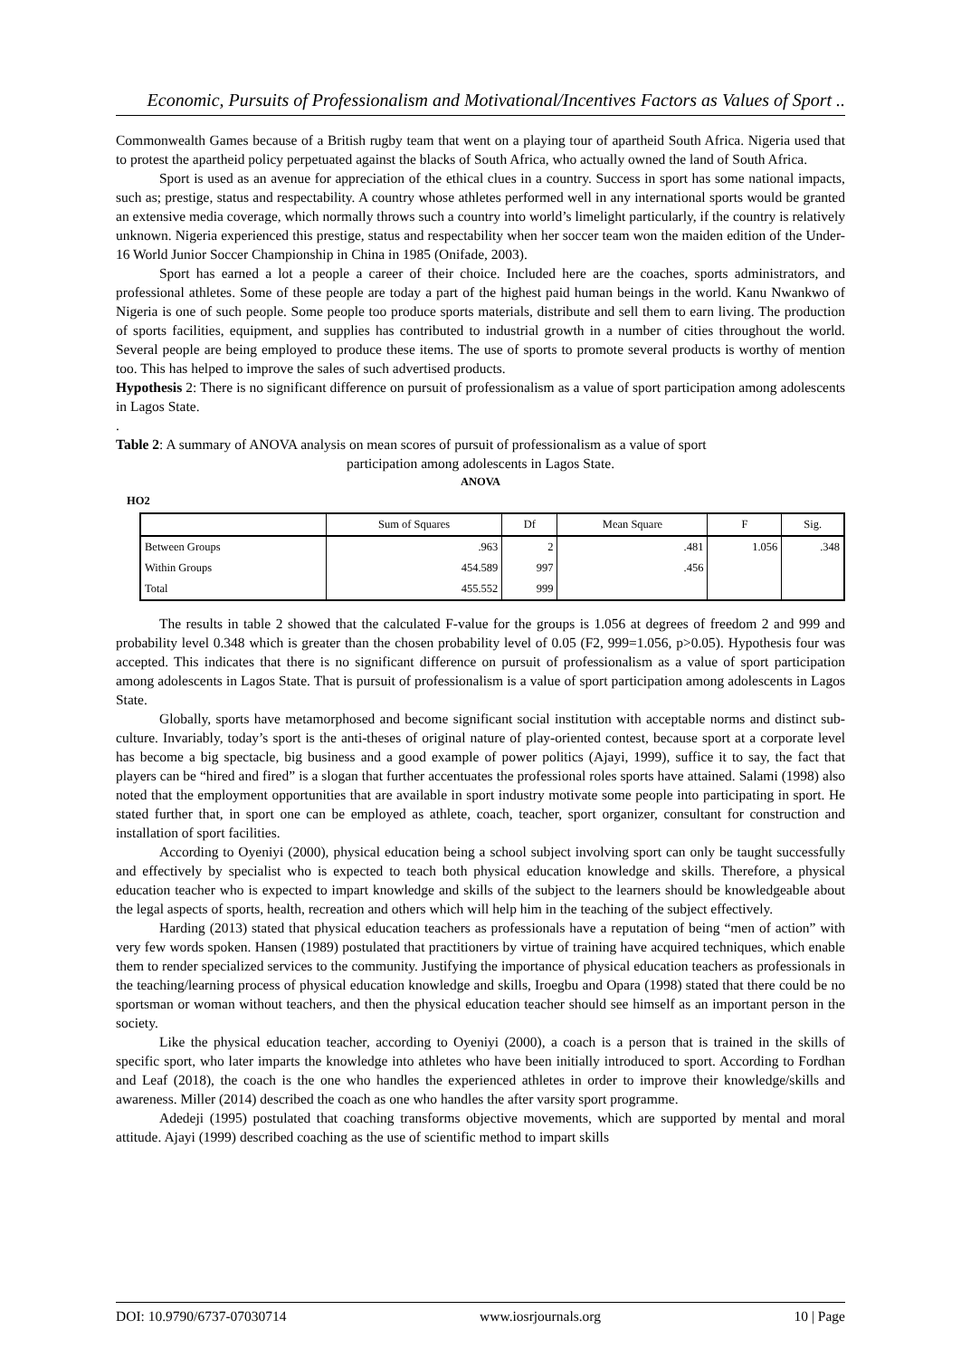Economic, Pursuits of Professionalism and Motivational/Incentives Factors as Values of Sport ..
Commonwealth Games because of a British rugby team that went on a playing tour of apartheid South Africa. Nigeria used that to protest the apartheid policy perpetuated against the blacks of South Africa, who actually owned the land of South Africa.
Sport is used as an avenue for appreciation of the ethical clues in a country. Success in sport has some national impacts, such as; prestige, status and respectability. A country whose athletes performed well in any international sports would be granted an extensive media coverage, which normally throws such a country into world’s limelight particularly, if the country is relatively unknown. Nigeria experienced this prestige, status and respectability when her soccer team won the maiden edition of the Under- 16 World Junior Soccer Championship in China in 1985 (Onifade, 2003).
Sport has earned a lot a people a career of their choice. Included here are the coaches, sports administrators, and professional athletes. Some of these people are today a part of the highest paid human beings in the world. Kanu Nwankwo of Nigeria is one of such people. Some people too produce sports materials, distribute and sell them to earn living. The production of sports facilities, equipment, and supplies has contributed to industrial growth in a number of cities throughout the world. Several people are being employed to produce these items. The use of sports to promote several products is worthy of mention too. This has helped to improve the sales of such advertised products.
Hypothesis 2: There is no significant difference on pursuit of professionalism as a value of sport participation among adolescents in Lagos State.
.
Table 2: A summary of ANOVA analysis on mean scores of pursuit of professionalism as a value of sport
participation among adolescents in Lagos State.
ANOVA
HO2
| | Sum of Squares | Df | Mean Square | F | Sig. |
| --- | --- | --- | --- | --- | --- |
| Between Groups | .963 | 2 | .481 | 1.056 | .348 |
| Within Groups | 454.589 | 997 | .456 | | |
| Total | 455.552 | 999 | | | |
The results in table 2 showed that the calculated F-value for the groups is 1.056 at degrees of freedom 2 and 999 and probability level 0.348 which is greater than the chosen probability level of 0.05 (F2, 999=1.056, p>0.05). Hypothesis four was accepted. This indicates that there is no significant difference on pursuit of professionalism as a value of sport participation among adolescents in Lagos State. That is pursuit of professionalism is a value of sport participation among adolescents in Lagos State.
Globally, sports have metamorphosed and become significant social institution with acceptable norms and distinct sub-culture. Invariably, today’s sport is the anti-theses of original nature of play-oriented contest, because sport at a corporate level has become a big spectacle, big business and a good example of power politics (Ajayi, 1999), suffice it to say, the fact that players can be “hired and fired” is a slogan that further accentuates the professional roles sports have attained. Salami (1998) also noted that the employment opportunities that are available in sport industry motivate some people into participating in sport. He stated further that, in sport one can be employed as athlete, coach, teacher, sport organizer, consultant for construction and installation of sport facilities.
According to Oyeniyi (2000), physical education being a school subject involving sport can only be taught successfully and effectively by specialist who is expected to teach both physical education knowledge and skills. Therefore, a physical education teacher who is expected to impart knowledge and skills of the subject to the learners should be knowledgeable about the legal aspects of sports, health, recreation and others which will help him in the teaching of the subject effectively.
Harding (2013) stated that physical education teachers as professionals have a reputation of being “men of action” with very few words spoken. Hansen (1989) postulated that practitioners by virtue of training have acquired techniques, which enable them to render specialized services to the community. Justifying the importance of physical education teachers as professionals in the teaching/learning process of physical education knowledge and skills, Iroegbu and Opara (1998) stated that there could be no sportsman or woman without teachers, and then the physical education teacher should see himself as an important person in the society.
Like the physical education teacher, according to Oyeniyi (2000), a coach is a person that is trained in the skills of specific sport, who later imparts the knowledge into athletes who have been initially introduced to sport. According to Fordhan and Leaf (2018), the coach is the one who handles the experienced athletes in order to improve their knowledge/skills and awareness. Miller (2014) described the coach as one who handles the after varsity sport programme.
Adedeji (1995) postulated that coaching transforms objective movements, which are supported by mental and moral attitude. Ajayi (1999) described coaching as the use of scientific method to impart skills
DOI: 10.9790/6737-07030714 www.iosrjournals.org 10 | Page